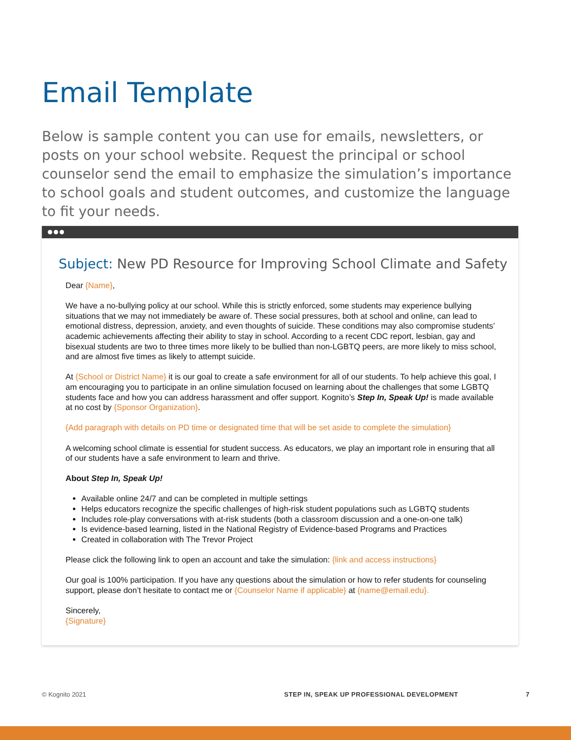Email Template
Below is sample content you can use for emails, newsletters, or posts on your school website. Request the principal or school counselor send the email to emphasize the simulation’s importance to school goals and student outcomes, and customize the language to fit your needs.
Subject: New PD Resource for Improving School Climate and Safety
Dear {Name},
We have a no-bullying policy at our school. While this is strictly enforced, some students may experience bullying situations that we may not immediately be aware of. These social pressures, both at school and online, can lead to emotional distress, depression, anxiety, and even thoughts of suicide. These conditions may also compromise students’ academic achievements affecting their ability to stay in school. According to a recent CDC report, lesbian, gay and bisexual students are two to three times more likely to be bullied than non-LGBTQ peers, are more likely to miss school, and are almost five times as likely to attempt suicide.
At {School or District Name} it is our goal to create a safe environment for all of our students. To help achieve this goal, I am encouraging you to participate in an online simulation focused on learning about the challenges that some LGBTQ students face and how you can address harassment and offer support. Kognito’s Step In, Speak Up! is made available at no cost by {Sponsor Organization}.
{Add paragraph with details on PD time or designated time that will be set aside to complete the simulation}
A welcoming school climate is essential for student success. As educators, we play an important role in ensuring that all of our students have a safe environment to learn and thrive.
About Step In, Speak Up!
Available online 24/7 and can be completed in multiple settings
Helps educators recognize the specific challenges of high-risk student populations such as LGBTQ students
Includes role-play conversations with at-risk students (both a classroom discussion and a one-on-one talk)
Is evidence-based learning, listed in the National Registry of Evidence-based Programs and Practices
Created in collaboration with The Trevor Project
Please click the following link to open an account and take the simulation: {link and access instructions}
Our goal is 100% participation. If you have any questions about the simulation or how to refer students for counseling support, please don’t hesitate to contact me or {Counselor Name if applicable} at {name@email.edu}.
Sincerely,
{Signature}
© Kognito 2021 STEP IN, SPEAK UP PROFESSIONAL DEVELOPMENT 7